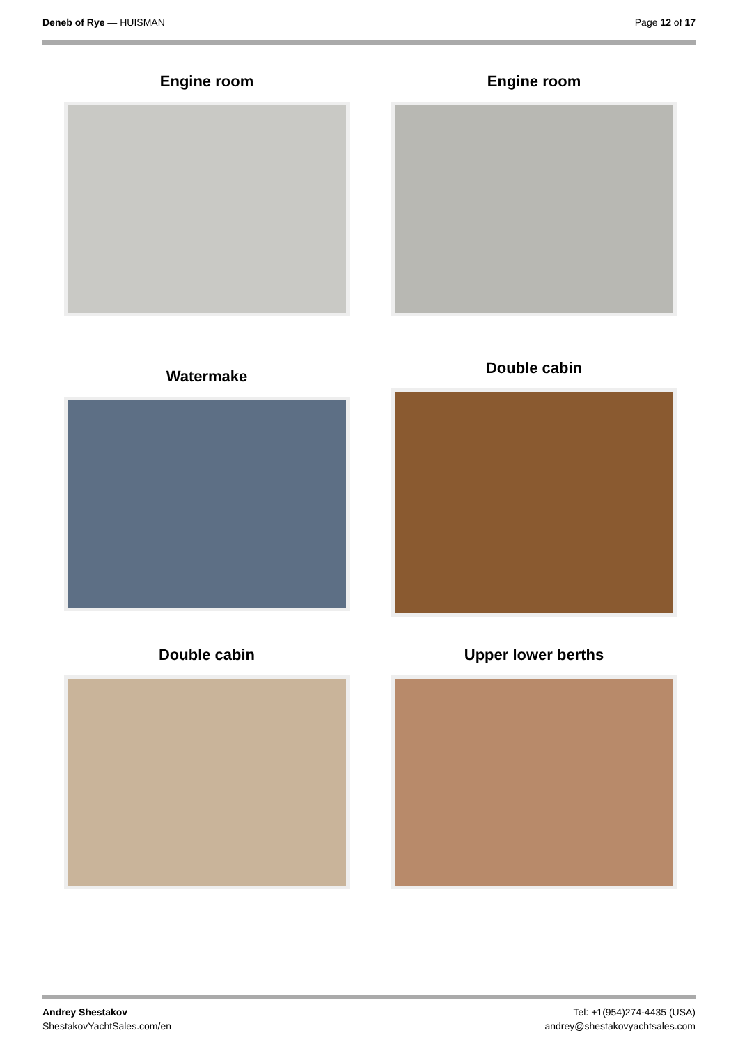Deneb of Rye — HUISMAN Page 12 of 17
Engine room
Engine room
Watermake
Double cabin
Double cabin
Upper lower berths
Andrey Shestakov
ShestakovYachtSales.com/en
Tel: +1(954)274-4435 (USA)
andrey@shestakovyachtsales.com